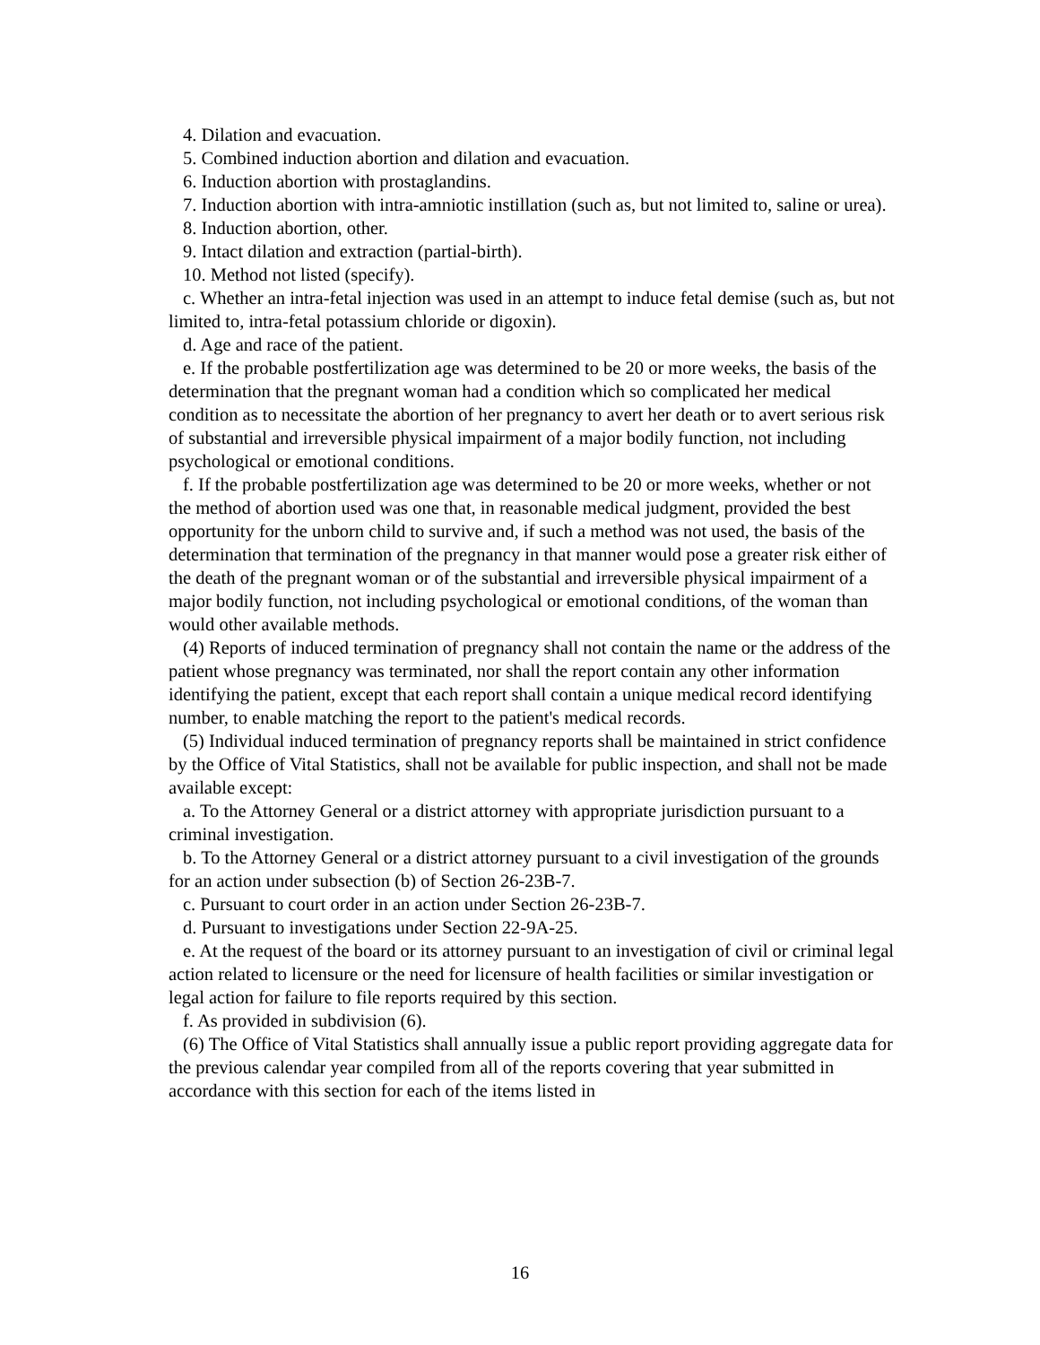4. Dilation and evacuation.
5. Combined induction abortion and dilation and evacuation.
6. Induction abortion with prostaglandins.
7. Induction abortion with intra-amniotic instillation (such as, but not limited to, saline or urea).
8. Induction abortion, other.
9. Intact dilation and extraction (partial-birth).
10. Method not listed (specify).
c. Whether an intra-fetal injection was used in an attempt to induce fetal demise (such as, but not limited to, intra-fetal potassium chloride or digoxin).
d. Age and race of the patient.
e. If the probable postfertilization age was determined to be 20 or more weeks, the basis of the determination that the pregnant woman had a condition which so complicated her medical condition as to necessitate the abortion of her pregnancy to avert her death or to avert serious risk of substantial and irreversible physical impairment of a major bodily function, not including psychological or emotional conditions.
f. If the probable postfertilization age was determined to be 20 or more weeks, whether or not the method of abortion used was one that, in reasonable medical judgment, provided the best opportunity for the unborn child to survive and, if such a method was not used, the basis of the determination that termination of the pregnancy in that manner would pose a greater risk either of the death of the pregnant woman or of the substantial and irreversible physical impairment of a major bodily function, not including psychological or emotional conditions, of the woman than would other available methods.
(4) Reports of induced termination of pregnancy shall not contain the name or the address of the patient whose pregnancy was terminated, nor shall the report contain any other information identifying the patient, except that each report shall contain a unique medical record identifying number, to enable matching the report to the patient's medical records.
(5) Individual induced termination of pregnancy reports shall be maintained in strict confidence by the Office of Vital Statistics, shall not be available for public inspection, and shall not be made available except:
a. To the Attorney General or a district attorney with appropriate jurisdiction pursuant to a criminal investigation.
b. To the Attorney General or a district attorney pursuant to a civil investigation of the grounds for an action under subsection (b) of Section 26-23B-7.
c. Pursuant to court order in an action under Section 26-23B-7.
d. Pursuant to investigations under Section 22-9A-25.
e. At the request of the board or its attorney pursuant to an investigation of civil or criminal legal action related to licensure or the need for licensure of health facilities or similar investigation or legal action for failure to file reports required by this section.
f. As provided in subdivision (6).
(6) The Office of Vital Statistics shall annually issue a public report providing aggregate data for the previous calendar year compiled from all of the reports covering that year submitted in accordance with this section for each of the items listed in
16